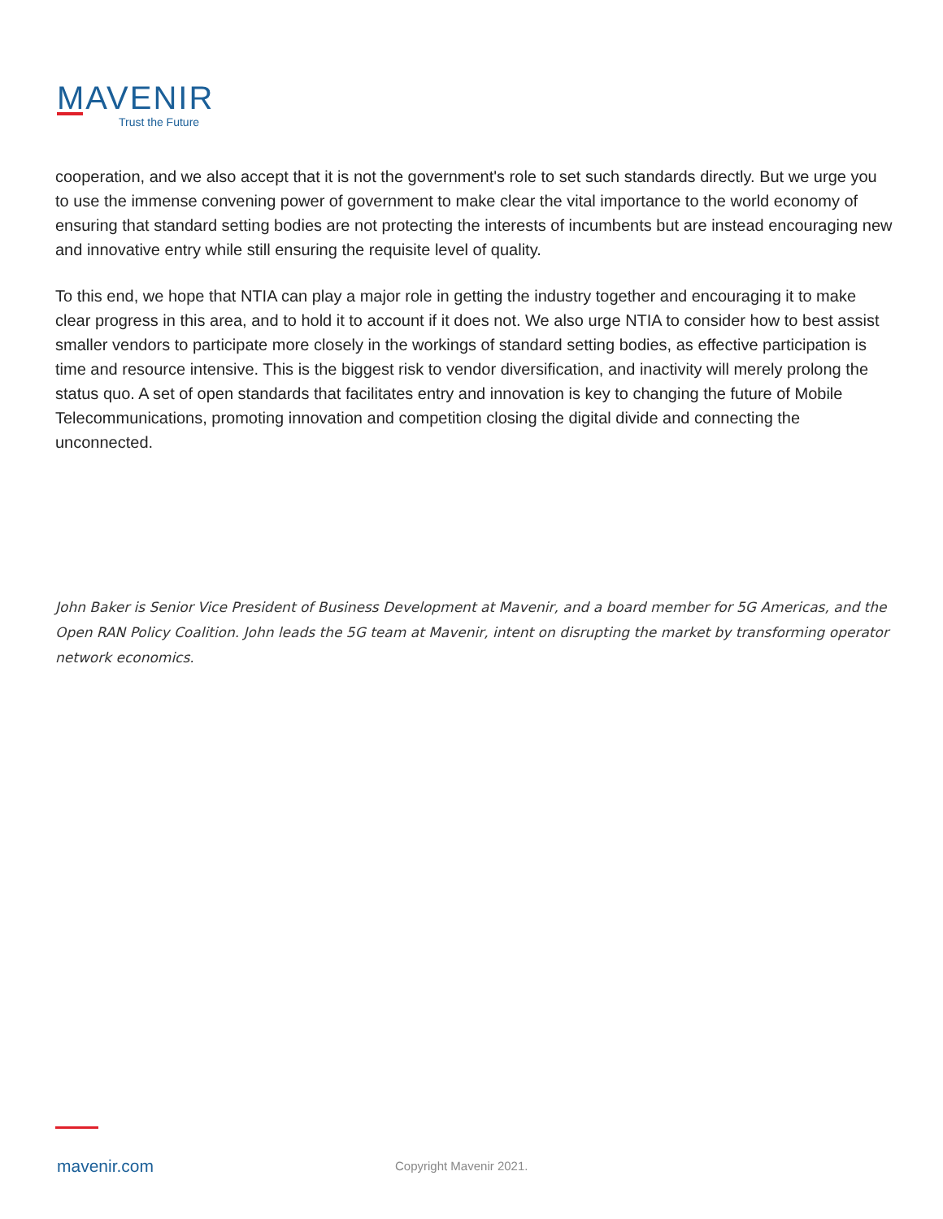MAVENIR
Trust the Future
cooperation, and we also accept that it is not the government's role to set such standards directly. But we urge you to use the immense convening power of government to make clear the vital importance to the world economy of ensuring that standard setting bodies are not protecting the interests of incumbents but are instead encouraging new and innovative entry while still ensuring the requisite level of quality.
To this end, we hope that NTIA can play a major role in getting the industry together and encouraging it to make clear progress in this area, and to hold it to account if it does not. We also urge NTIA to consider how to best assist smaller vendors to participate more closely in the workings of standard setting bodies, as effective participation is time and resource intensive. This is the biggest risk to vendor diversification, and inactivity will merely prolong the status quo. A set of open standards that facilitates entry and innovation is key to changing the future of Mobile Telecommunications, promoting innovation and competition closing the digital divide and connecting the unconnected.
John Baker is Senior Vice President of Business Development at Mavenir, and a board member for 5G Americas, and the Open RAN Policy Coalition. John leads the 5G team at Mavenir, intent on disrupting the market by transforming operator network economics.
mavenir.com Copyright Mavenir 2021.